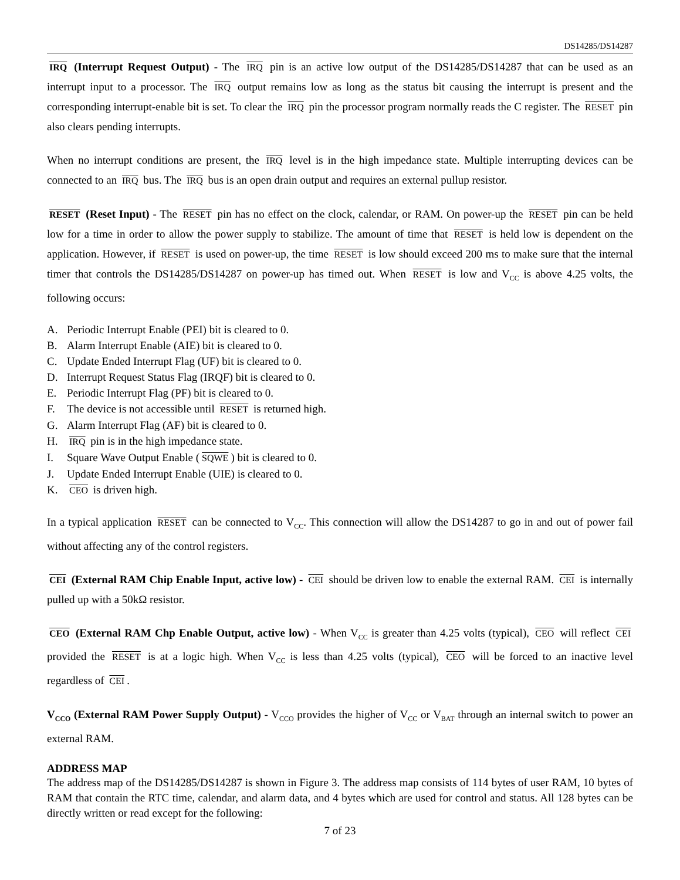DS14285/DS14287
IRQ (Interrupt Request Output) - The IRQ pin is an active low output of the DS14285/DS14287 that can be used as an interrupt input to a processor. The IRQ output remains low as long as the status bit causing the interrupt is present and the corresponding interrupt-enable bit is set. To clear the IRQ pin the processor program normally reads the C register. The RESET pin also clears pending interrupts.
When no interrupt conditions are present, the IRQ level is in the high impedance state. Multiple interrupting devices can be connected to an IRQ bus. The IRQ bus is an open drain output and requires an external pullup resistor.
RESET (Reset Input) - The RESET pin has no effect on the clock, calendar, or RAM. On power-up the RESET pin can be held low for a time in order to allow the power supply to stabilize. The amount of time that RESET is held low is dependent on the application. However, if RESET is used on power-up, the time RESET is low should exceed 200 ms to make sure that the internal timer that controls the DS14285/DS14287 on power-up has timed out. When RESET is low and V<sub>CC</sub> is above 4.25 volts, the following occurs:
A. Periodic Interrupt Enable (PEI) bit is cleared to 0.
B. Alarm Interrupt Enable (AIE) bit is cleared to 0.
C. Update Ended Interrupt Flag (UF) bit is cleared to 0.
D. Interrupt Request Status Flag (IRQF) bit is cleared to 0.
E. Periodic Interrupt Flag (PF) bit is cleared to 0.
F. The device is not accessible until RESET is returned high.
G. Alarm Interrupt Flag (AF) bit is cleared to 0.
H. IRQ pin is in the high impedance state.
I. Square Wave Output Enable (SQWE) bit is cleared to 0.
J. Update Ended Interrupt Enable (UIE) is cleared to 0.
K. CEO is driven high.
In a typical application RESET can be connected to V<sub>CC</sub>. This connection will allow the DS14287 to go in and out of power fail without affecting any of the control registers.
CEI (External RAM Chip Enable Input, active low) - CEI should be driven low to enable the external RAM. CEI is internally pulled up with a 50kΩ resistor.
CEO (External RAM Chp Enable Output, active low) - When V<sub>CC</sub> is greater than 4.25 volts (typical), CEO will reflect CEI provided the RESET is at a logic high. When V<sub>CC</sub> is less than 4.25 volts (typical), CEO will be forced to an inactive level regardless of CEI.
V<sub>CCO</sub> (External RAM Power Supply Output) - V<sub>CCO</sub> provides the higher of V<sub>CC</sub> or V<sub>BAT</sub> through an internal switch to power an external RAM.
ADDRESS MAP
The address map of the DS14285/DS14287 is shown in Figure 3. The address map consists of 114 bytes of user RAM, 10 bytes of RAM that contain the RTC time, calendar, and alarm data, and 4 bytes which are used for control and status. All 128 bytes can be directly written or read except for the following:
7 of 23